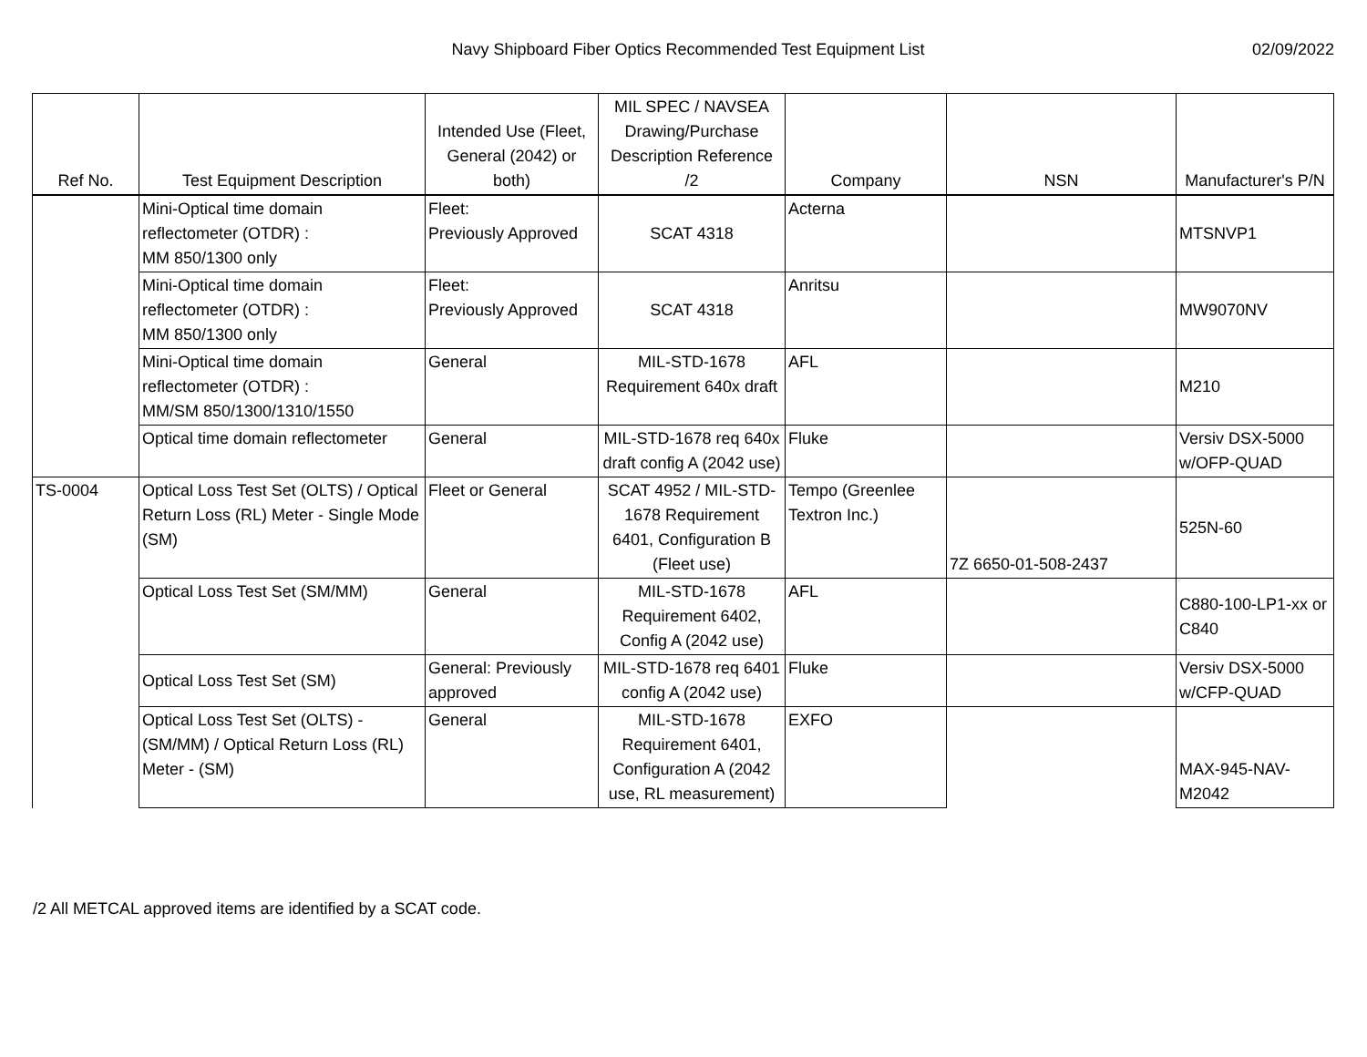Navy Shipboard Fiber Optics Recommended Test Equipment List
02/09/2022
| Ref No. | Test Equipment Description | Intended Use (Fleet, General (2042) or both) | MIL SPEC / NAVSEA Drawing/Purchase Description Reference /2 | Company | NSN | Manufacturer's P/N |
| --- | --- | --- | --- | --- | --- | --- |
| | Mini-Optical time domain reflectometer (OTDR) : MM 850/1300 only | Fleet: Previously Approved | SCAT 4318 | Acterna | | MTSNVP1 |
| | Mini-Optical time domain reflectometer (OTDR) : MM 850/1300 only | Fleet: Previously Approved | SCAT 4318 | Anritsu | | MW9070NV |
| | Mini-Optical time domain reflectometer (OTDR) : MM/SM 850/1300/1310/1550 | General | MIL-STD-1678 Requirement 640x draft | AFL | | M210 |
| | Optical time domain reflectometer | General | MIL-STD-1678 req 640x draft config A (2042 use) | Fluke | | Versiv DSX-5000 w/OFP-QUAD |
| TS-0004 | Optical Loss Test Set (OLTS) / Optical Return Loss (RL) Meter - Single Mode (SM) | Fleet or General | SCAT 4952 / MIL-STD-1678 Requirement 6401, Configuration B (Fleet use) | Tempo (Greenlee Textron Inc.) | 7Z 6650-01-508-2437 | 525N-60 |
| | Optical Loss Test Set (SM/MM) | General | MIL-STD-1678 Requirement 6402, Config A (2042 use) | AFL | | C880-100-LP1-xx or C840 |
| | Optical Loss Test Set (SM) | General: Previously approved | MIL-STD-1678 req 6401 config A (2042 use) | Fluke | | Versiv DSX-5000 w/CFP-QUAD |
| | Optical Loss Test Set (OLTS) - (SM/MM) / Optical Return Loss (RL) Meter - (SM) | General | MIL-STD-1678 Requirement 6401, Configuration A (2042 use, RL measurement) | EXFO | | MAX-945-NAV-M2042 |
/2 All METCAL approved items are identified by a SCAT code.